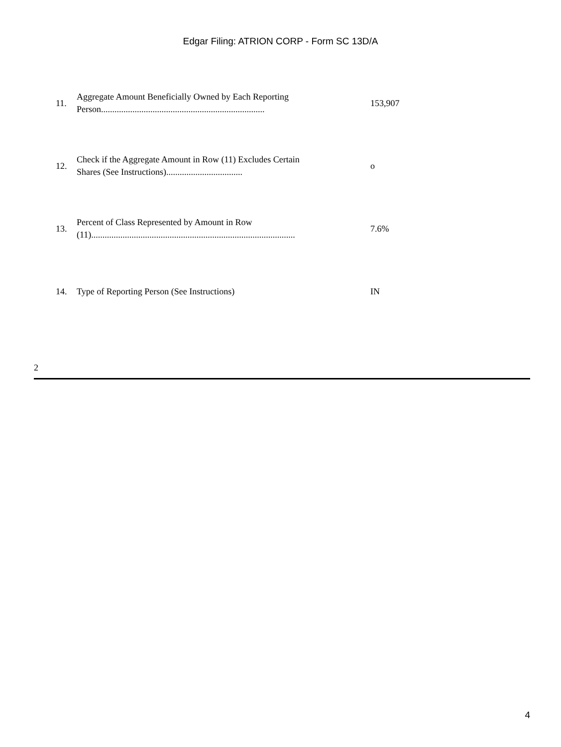Edgar Filing: ATRION CORP - Form SC 13D/A
| 11. | Aggregate Amount Beneficially Owned by Each Reporting Person......................................................................... | 153,907 |
| 12. | Check if the Aggregate Amount in Row (11) Excludes Certain Shares (See Instructions).................................. | o |
| 13. | Percent of Class Represented by Amount in Row (11)........................................................................................... | 7.6% |
| 14. | Type of Reporting Person (See Instructions) | IN |
2
4